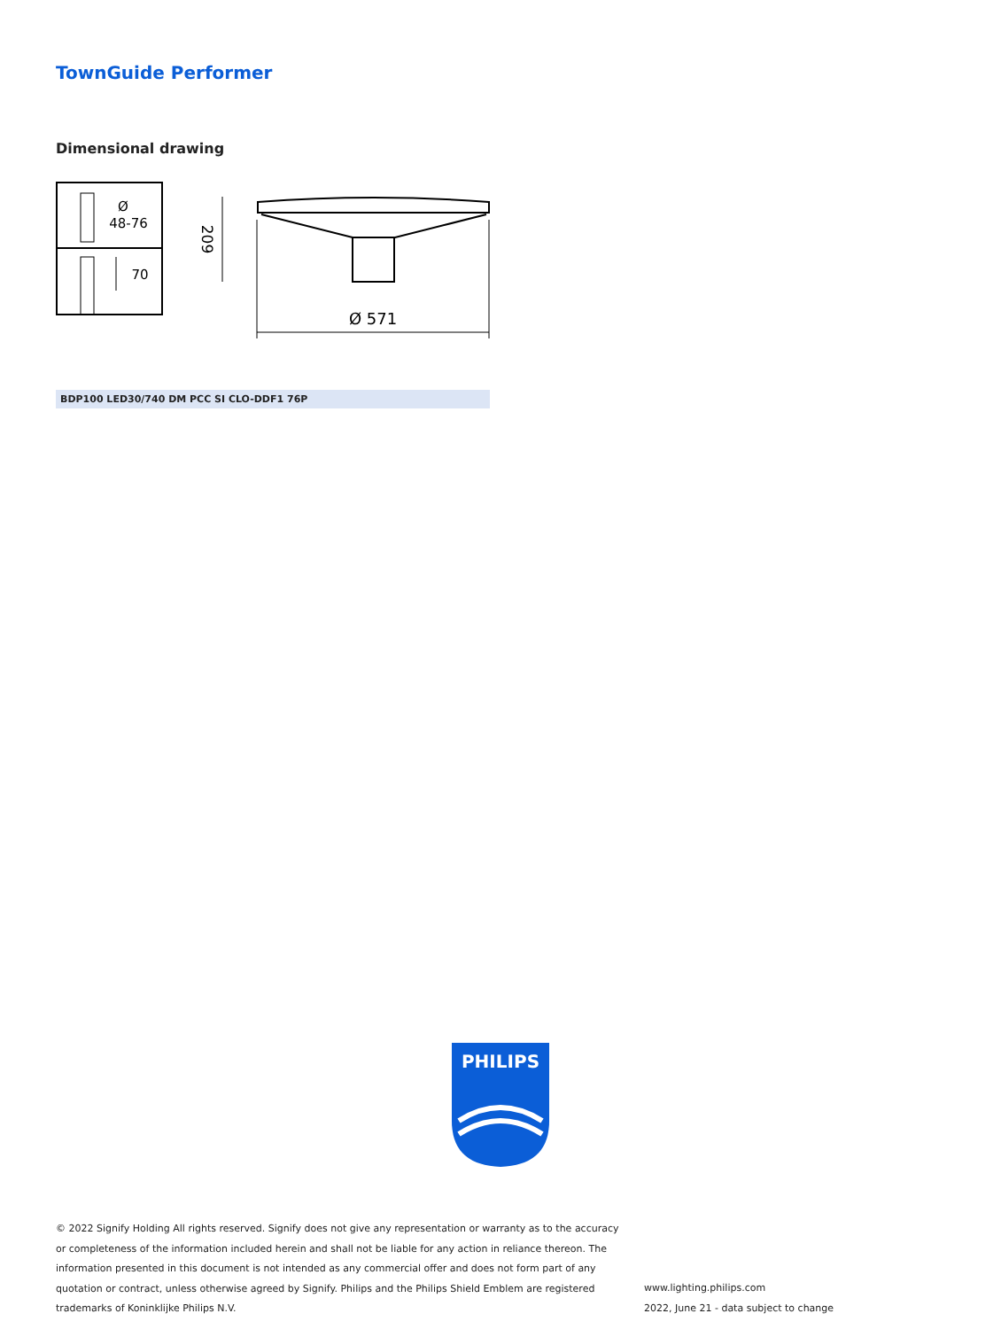TownGuide Performer
Dimensional drawing
Ø
48-76
70
209
Ø 571
BDP100 LED30/740 DM PCC SI CLO-DDF1 76P
PHILIPS
© 2022 Signify Holding All rights reserved. Signify does not give any representation or warranty as to the accuracy or completeness of the information included herein and shall not be liable for any action in reliance thereon. The information presented in this document is not intended as any commercial offer and does not form part of any quotation or contract, unless otherwise agreed by Signify. Philips and the Philips Shield Emblem are registered trademarks of Koninklijke Philips N.V.
www.lighting.philips.com
2022, June 21 - data subject to change